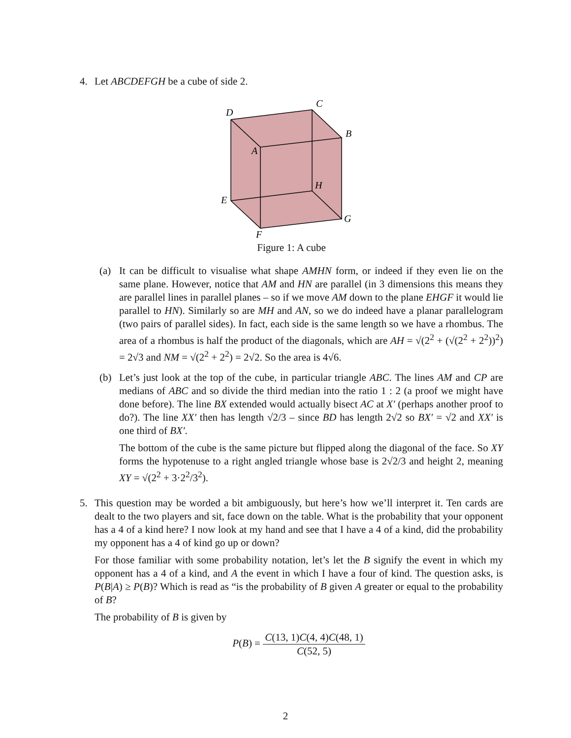4. Let ABCDEFGH be a cube of side 2.
D
C
B
A
H
E
G
F
Figure 1: A cube
(a) It can be difficult to visualise what shape AMHN form, or indeed if they even lie on the same plane. However, notice that AM and HN are parallel (in 3 dimensions this means they are parallel lines in parallel planes – so if we move AM down to the plane EHGF it would lie parallel to HN). Similarly so are MH and AN, so we do indeed have a planar parallelogram (two pairs of parallel sides). In fact, each side is the same length so we have a rhombus. The area of a rhombus is half the product of the diagonals, which are AH = √(2<sup>2</sup> + (√(2<sup>2</sup> + 2<sup>2</sup>))<sup>2</sup>) = 2√3 and NM = √(2<sup>2</sup> + 2<sup>2</sup>) = 2√2. So the area is 4√6.
(b) Let’s just look at the top of the cube, in particular triangle ABC. The lines AM and CP are medians of ABC and so divide the third median into the ratio 1 : 2 (a proof we might have done before). The line BX extended would actually bisect AC at X′ (perhaps another proof to do?). The line XX′ then has length √2/3 – since BD has length 2√2 so BX′ = √2 and XX′ is one third of BX′.
The bottom of the cube is the same picture but flipped along the diagonal of the face. So XY forms the hypotenuse to a right angled triangle whose base is 2√2/3 and height 2, meaning XY = √(2<sup>2</sup> + 3·2<sup>2</sup>/3<sup>2</sup>).
5. This question may be worded a bit ambiguously, but here’s how we’ll interpret it. Ten cards are dealt to the two players and sit, face down on the table. What is the probability that your opponent has a 4 of a kind here? I now look at my hand and see that I have a 4 of a kind, did the probability my opponent has a 4 of kind go up or down?
For those familiar with some probability notation, let’s let the B signify the event in which my opponent has a 4 of a kind, and A the event in which I have a four of kind. The question asks, is P(B|A) ≥ P(B)? Which is read as “is the probability of B given A greater or equal to the probability of B?
The probability of B is given by
P(B) = C(13, 1)C(4, 4)C(48, 1) C(52, 5)
2